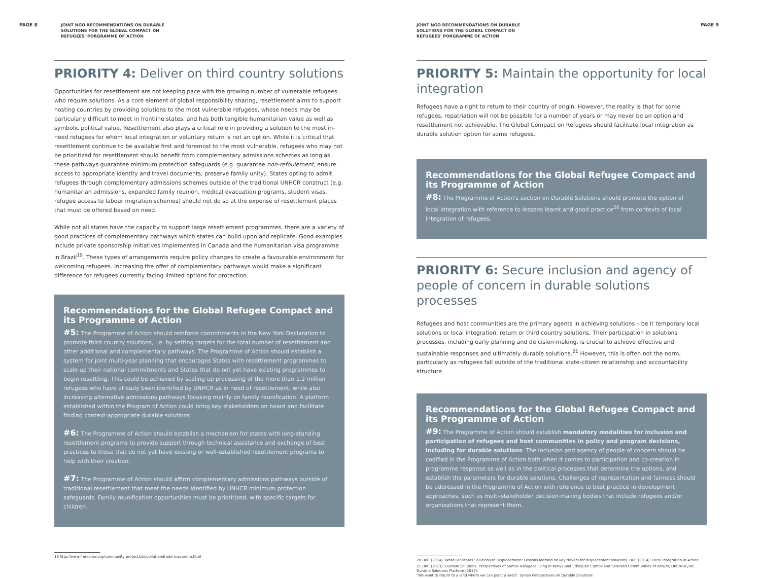PAGE 8 JOINT NGO RECOMMENDATIONS ON DURABLE
SOLUTIONS FOR THE GLOBAL COMPACT ON
REFUGEES' PORGRAMME OF ACTION
PRIORITY 4: Deliver on third country solutions
Opportunities for resettlement are not keeping pace with the growing number of vulnerable refugees who require solutions. As a core element of global responsibility sharing, resettlement aims to support hosting countries by providing solutions to the most vulnerable refugees, whose needs may be particularly difficult to meet in frontline states, and has both tangible humanitarian value as well as symbolic political value. Resettlement also plays a critical role in providing a solution to the most in-need refugees for whom local integration or voluntary return is not an option. While it is critical that resettlement continue to be available first and foremost to the most vulnerable, refugees who may not be prioritized for resettlement should benefit from complementary admissions schemes as long as these pathways guarantee minimum protection safeguards (e.g. guarantee non-refoulement, ensure access to appropriate identity and travel documents, preserve family unity). States opting to admit refugees through complementary admissions schemes outside of the traditional UNHCR construct (e.g. humanitarian admissions, expanded family reunion, medical evacuation programs, student visas, refugee access to labour migration schemes) should not do so at the expense of resettlement places that must be offered based on need.
While not all states have the capacity to support large resettlement programmes, there are a variety of good practices of complementary pathways which states can build upon and replicate. Good examples include private sponsorship initiatives implemented in Canada and the humanitarian visa programme in Brazil<sup>19</sup>. These types of arrangements require policy changes to create a favourable environment for welcoming refugees. Increasing the offer of complementary pathways would make a significant difference for refugees currently facing limited options for protection.
Recommendations for the Global Refugee Compact and its Programme of Action
#5: The Programme of Action should reinforce commitments in the New York Declaration to promote third country solutions, i.e. by setting targets for the total number of resettlement and other additional and complementary pathways. The Programme of Action should establish a system for joint multi-year planning that encourages States with resettlement programmes to scale up their national commitments and States that do not yet have existing programmes to begin resettling. This could be achieved by scaling up processing of the more than 1.2 million refugees who have already been identified by UNHCR as in need of resettlement, while also increasing alternative admissions pathways focusing mainly on family reunification. A platform established within the Program of Action could bring key stakeholders on board and facilitate finding context-appropriate durable solutions
#6: The Programme of Action should establish a mechanism for states with long-standing resettlement programs to provide support through technical assistance and exchange of best practices to those that do not yet have existing or well-established resettlement programs to help with their creation.
#7: The Programme of Action should affirm complementary admissions pathways outside of traditional resettlement that meet the needs identified by UNHCR minimum protection safeguards. Family reunification opportunities must be prioritized, with specific targets for children.
19 http://www.fmreview.org/community-protection/jubilut-andrade-madureira.html
JOINT NGO RECOMMENDATIONS ON DURABLE
SOLUTIONS FOR THE GLOBAL COMPACT ON
REFUGEES' PORGRAMME OF ACTION
PAGE 9
PRIORITY 5: Maintain the opportunity for local integration
Refugees have a right to return to their country of origin. However, the reality is that for some refugees, repatriation will not be possible for a number of years or may never be an option and resettlement not achievable. The Global Compact on Refugees should facilitate local integration as durable solution option for some refugees.
Recommendations for the Global Refugee Compact and its Programme of Action
#8: The Programme of Action's section on Durable Solutions should promote the option of local integration with reference to lessons learnt and good practice<sup>20</sup> from contexts of local integration of refugees.
PRIORITY 6: Secure inclusion and agency of people of concern in durable solutions processes
Refugees and host communities are the primary agents in achieving solutions – be it temporary local solutions or local integration, return or third country solutions. Their participation in solutions processes, including early planning and de cision-making, is crucial to achieve effective and sustainable responses and ultimately durable solutions.<sup>21</sup> However, this is often not the norm, particularly as refugees fall outside of the traditional state-citizen relationship and accountability structure.
Recommendations for the Global Refugee Compact and its Programme of Action
#9: The Programme of Action should establish mandatory modalities for inclusion and participation of refugees and host communities in policy and program decisions, including for durable solutions. The inclusion and agency of people of concern should be codified in the Programme of Action both when it comes to participation and co-creation in programme response as well as in the political processes that determine the options, and establish the parameters for durable solutions. Challenges of representation and fairness should be addressed in the Programme of Action with reference to best practice in development approaches, such as multi-stakeholder decision-making bodies that include refugees and/or organizations that represent them.
20 DRC (2014): What Facilitates Solutions to Displacement? Lessons learned on key drivers for displacement solutions. DRC (2014): Local Integration in Action
21 DRC (2013): Durable Solutions. Perspectives of Somali Refugees living in Kenya and Ethiopian Camps and Selected Communities of Return; DRC/NRC/IRC Durable Solutions Platform (2017):
"We want to return to a land where we can plant a seed". Syrian Perspectives on Durable Solutions